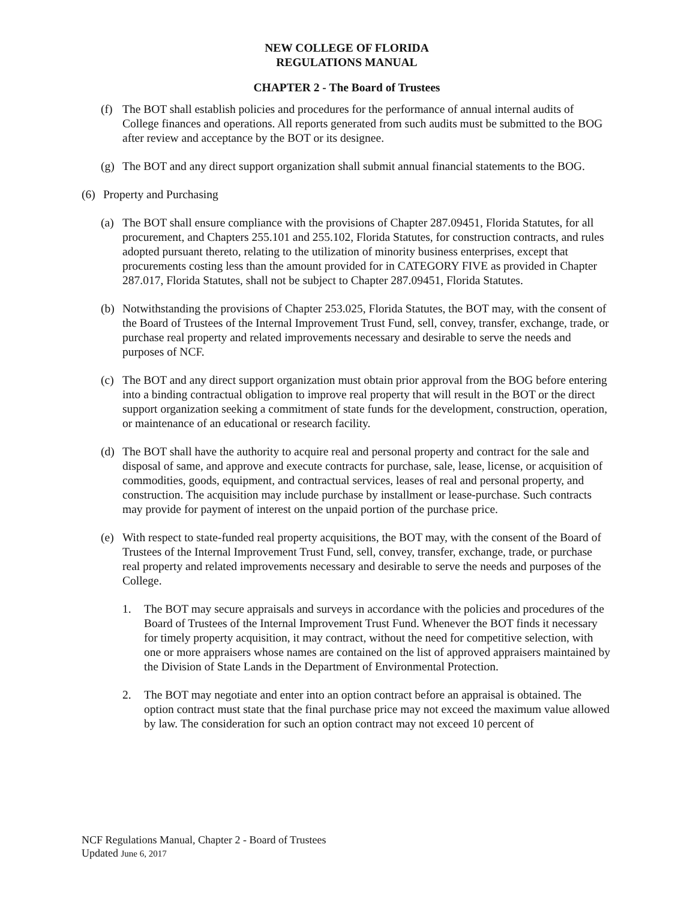NEW COLLEGE OF FLORIDA
REGULATIONS MANUAL
CHAPTER 2 - The Board of Trustees
(f) The BOT shall establish policies and procedures for the performance of annual internal audits of College finances and operations. All reports generated from such audits must be submitted to the BOG after review and acceptance by the BOT or its designee.
(g) The BOT and any direct support organization shall submit annual financial statements to the BOG.
(6) Property and Purchasing
(a) The BOT shall ensure compliance with the provisions of Chapter 287.09451, Florida Statutes, for all procurement, and Chapters 255.101 and 255.102, Florida Statutes, for construction contracts, and rules adopted pursuant thereto, relating to the utilization of minority business enterprises, except that procurements costing less than the amount provided for in CATEGORY FIVE as provided in Chapter 287.017, Florida Statutes, shall not be subject to Chapter 287.09451, Florida Statutes.
(b) Notwithstanding the provisions of Chapter 253.025, Florida Statutes, the BOT may, with the consent of the Board of Trustees of the Internal Improvement Trust Fund, sell, convey, transfer, exchange, trade, or purchase real property and related improvements necessary and desirable to serve the needs and purposes of NCF.
(c) The BOT and any direct support organization must obtain prior approval from the BOG before entering into a binding contractual obligation to improve real property that will result in the BOT or the direct support organization seeking a commitment of state funds for the development, construction, operation, or maintenance of an educational or research facility.
(d) The BOT shall have the authority to acquire real and personal property and contract for the sale and disposal of same, and approve and execute contracts for purchase, sale, lease, license, or acquisition of commodities, goods, equipment, and contractual services, leases of real and personal property, and construction. The acquisition may include purchase by installment or lease-purchase. Such contracts may provide for payment of interest on the unpaid portion of the purchase price.
(e) With respect to state-funded real property acquisitions, the BOT may, with the consent of the Board of Trustees of the Internal Improvement Trust Fund, sell, convey, transfer, exchange, trade, or purchase real property and related improvements necessary and desirable to serve the needs and purposes of the College.
1. The BOT may secure appraisals and surveys in accordance with the policies and procedures of the Board of Trustees of the Internal Improvement Trust Fund. Whenever the BOT finds it necessary for timely property acquisition, it may contract, without the need for competitive selection, with one or more appraisers whose names are contained on the list of approved appraisers maintained by the Division of State Lands in the Department of Environmental Protection.
2. The BOT may negotiate and enter into an option contract before an appraisal is obtained. The option contract must state that the final purchase price may not exceed the maximum value allowed by law. The consideration for such an option contract may not exceed 10 percent of
NCF Regulations Manual, Chapter 2 - Board of Trustees
Updated June 6, 2017